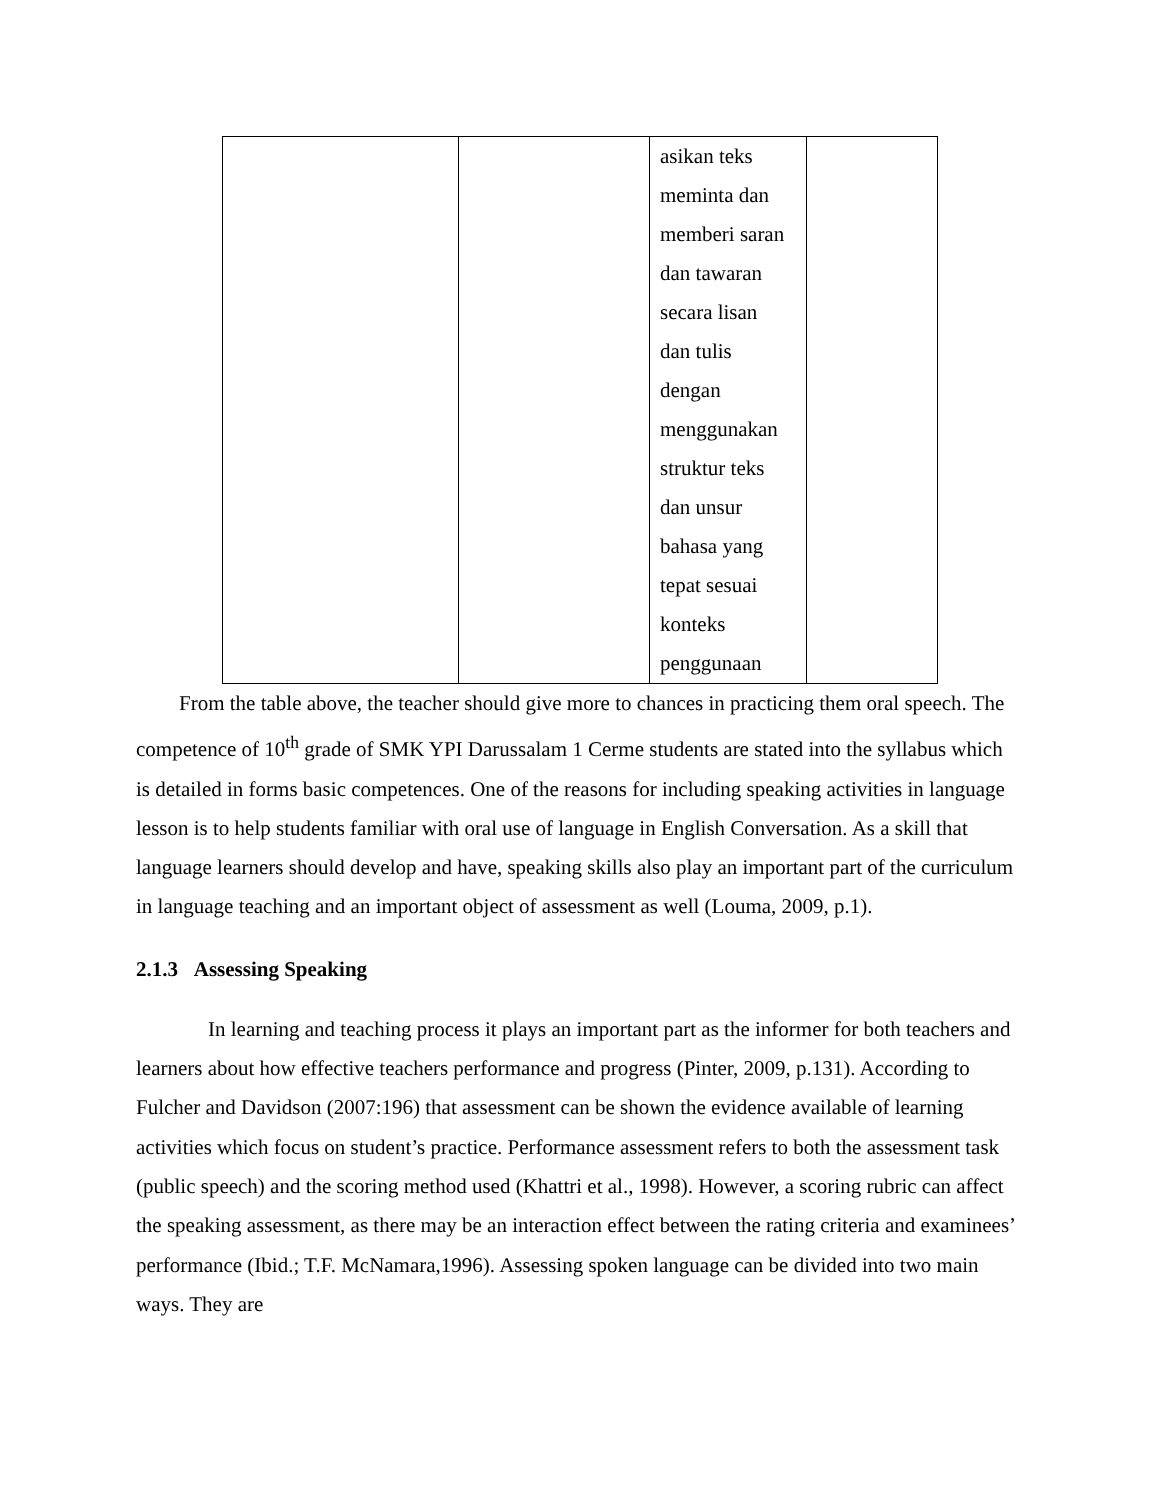| | | asikan teks meminta dan memberi saran dan tawaran secara lisan dan tulis dengan menggunakan struktur teks dan unsur bahasa yang tepat sesuai konteks penggunaan | |
From the table above, the teacher should give more to chances in practicing them oral speech. The competence of 10<sup>th</sup> grade of SMK YPI Darussalam 1 Cerme students are stated into the syllabus which is detailed in forms basic competences. One of the reasons for including speaking activities in language lesson is to help students familiar with oral use of language in English Conversation. As a skill that language learners should develop and have, speaking skills also play an important part of the curriculum in language teaching and an important object of assessment as well (Louma, 2009, p.1).
2.1.3 Assessing Speaking
In learning and teaching process it plays an important part as the informer for both teachers and learners about how effective teachers performance and progress (Pinter, 2009, p.131). According to Fulcher and Davidson (2007:196) that assessment can be shown the evidence available of learning activities which focus on student’s practice. Performance assessment refers to both the assessment task (public speech) and the scoring method used (Khattri et al., 1998). However, a scoring rubric can affect the speaking assessment, as there may be an interaction effect between the rating criteria and examinees’ performance (Ibid.; T.F. McNamara,1996). Assessing spoken language can be divided into two main ways. They are